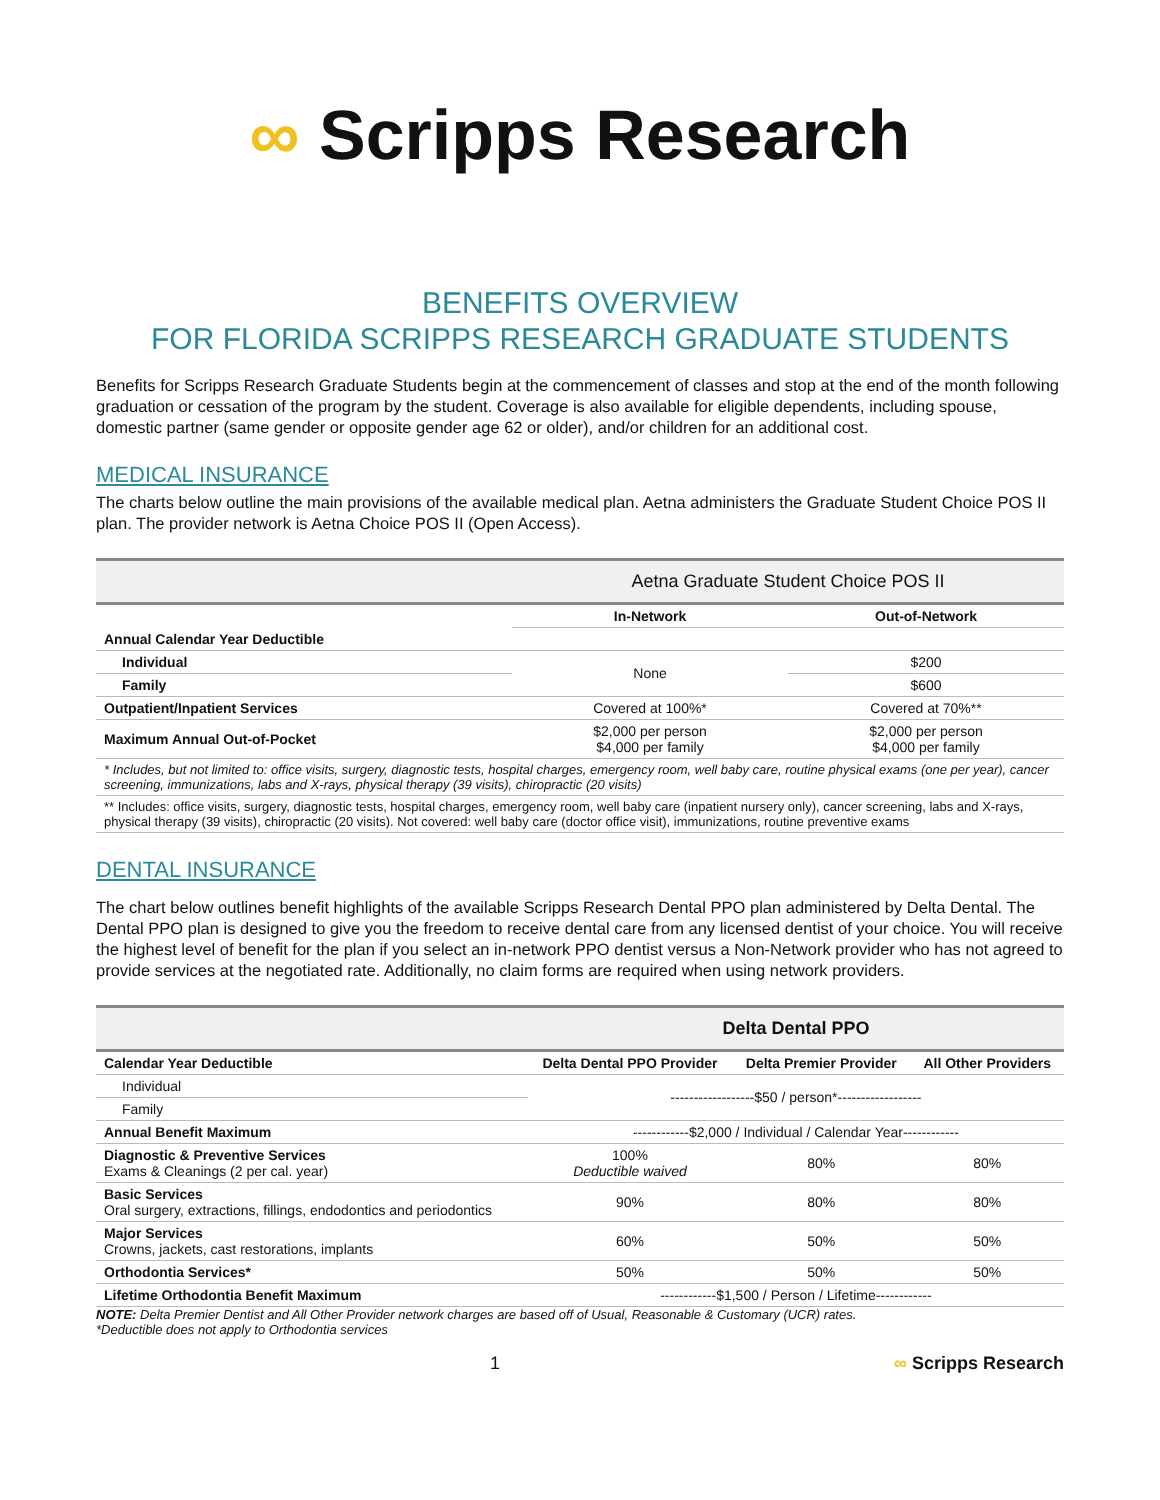∞ Scripps Research
BENEFITS OVERVIEW
FOR FLORIDA SCRIPPS RESEARCH GRADUATE STUDENTS
Benefits for Scripps Research Graduate Students begin at the commencement of classes and stop at the end of the month following graduation or cessation of the program by the student. Coverage is also available for eligible dependents, including spouse, domestic partner (same gender or opposite gender age 62 or older), and/or children for an additional cost.
MEDICAL INSURANCE
The charts below outline the main provisions of the available medical plan. Aetna administers the Graduate Student Choice POS II plan. The provider network is Aetna Choice POS II (Open Access).
| | Aetna Graduate Student Choice POS II | |
| --- | --- | --- |
| | In-Network | Out-of-Network |
| Annual Calendar Year Deductible | | |
| Individual | None | $200 |
| Family | | $600 |
| Outpatient/Inpatient Services | Covered at 100%* | Covered at 70%** |
| Maximum Annual Out-of-Pocket | $2,000 per person $4,000 per family | $2,000 per person $4,000 per family |
| * Includes, but not limited to: office visits, surgery, diagnostic tests, hospital charges, emergency room, well baby care, routine physical exams (one per year), cancer screening, immunizations, labs and X-rays, physical therapy (39 visits), chiropractic (20 visits) | | |
| ** Includes: office visits, surgery, diagnostic tests, hospital charges, emergency room, well baby care (inpatient nursery only), cancer screening, labs and X-rays, physical therapy (39 visits), chiropractic (20 visits). Not covered: well baby care (doctor office visit), immunizations, routine preventive exams | | |
DENTAL INSURANCE
The chart below outlines benefit highlights of the available Scripps Research Dental PPO plan administered by Delta Dental. The Dental PPO plan is designed to give you the freedom to receive dental care from any licensed dentist of your choice. You will receive the highest level of benefit for the plan if you select an in-network PPO dentist versus a Non-Network provider who has not agreed to provide services at the negotiated rate. Additionally, no claim forms are required when using network providers.
| | Delta Dental PPO | | |
| --- | --- | --- | --- |
| Calendar Year Deductible | Delta Dental PPO Provider | Delta Premier Provider | All Other Providers |
| Individual | ------------------$50 / person*------------------ | | |
| Family | | | |
| Annual Benefit Maximum | ------------$2,000 / Individual / Calendar Year------------ | | |
| Diagnostic & Preventive Services Exams & Cleanings (2 per cal. year) | 100% Deductible waived | 80% | 80% |
| Basic Services Oral surgery, extractions, fillings, endodontics and periodontics | 90% | 80% | 80% |
| Major Services Crowns, jackets, cast restorations, implants | 60% | 50% | 50% |
| Orthodontia Services* | 50% | 50% | 50% |
| Lifetime Orthodontia Benefit Maximum | ------------$1,500 / Person / Lifetime------------ | | |
NOTE: Delta Premier Dentist and All Other Provider network charges are based off of Usual, Reasonable & Customary (UCR) rates.
*Deductible does not apply to Orthodontia services
1 ∞ Scripps Research